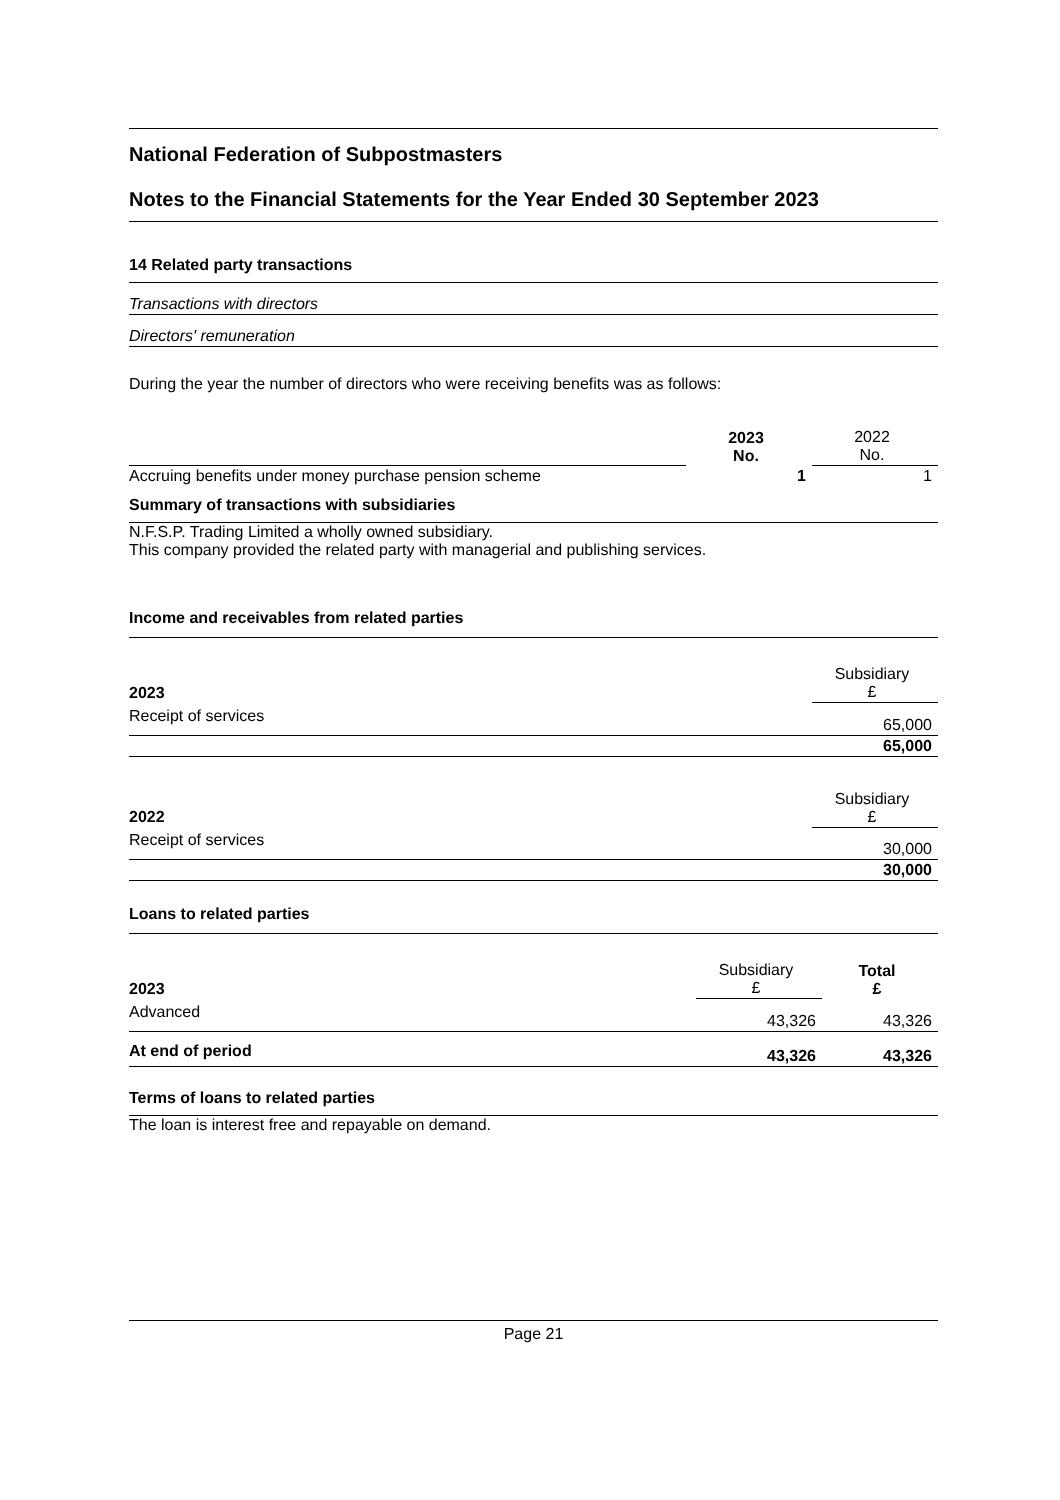National Federation of Subpostmasters
Notes to the Financial Statements for the Year Ended 30 September 2023
14 Related party transactions
Transactions with directors
Directors' remuneration
During the year the number of directors who were receiving benefits was as follows:
| | 2023 No. | 2022 No. |
| Accruing benefits under money purchase pension scheme | 1 | 1 |
Summary of transactions with subsidiaries
N.F.S.P. Trading Limited a wholly owned subsidiary.
This company provided the related party with managerial and publishing services.
Income and receivables from related parties
| 2023 | Subsidiary £ |
| Receipt of services | 65,000 |
| | 65,000 |
| 2022 | Subsidiary £ |
| Receipt of services | 30,000 |
| | 30,000 |
Loans to related parties
| 2023 | Subsidiary £ | Total £ |
| Advanced | 43,326 | 43,326 |
| At end of period | 43,326 | 43,326 |
Terms of loans to related parties
The loan is interest free and repayable on demand.
Page 21